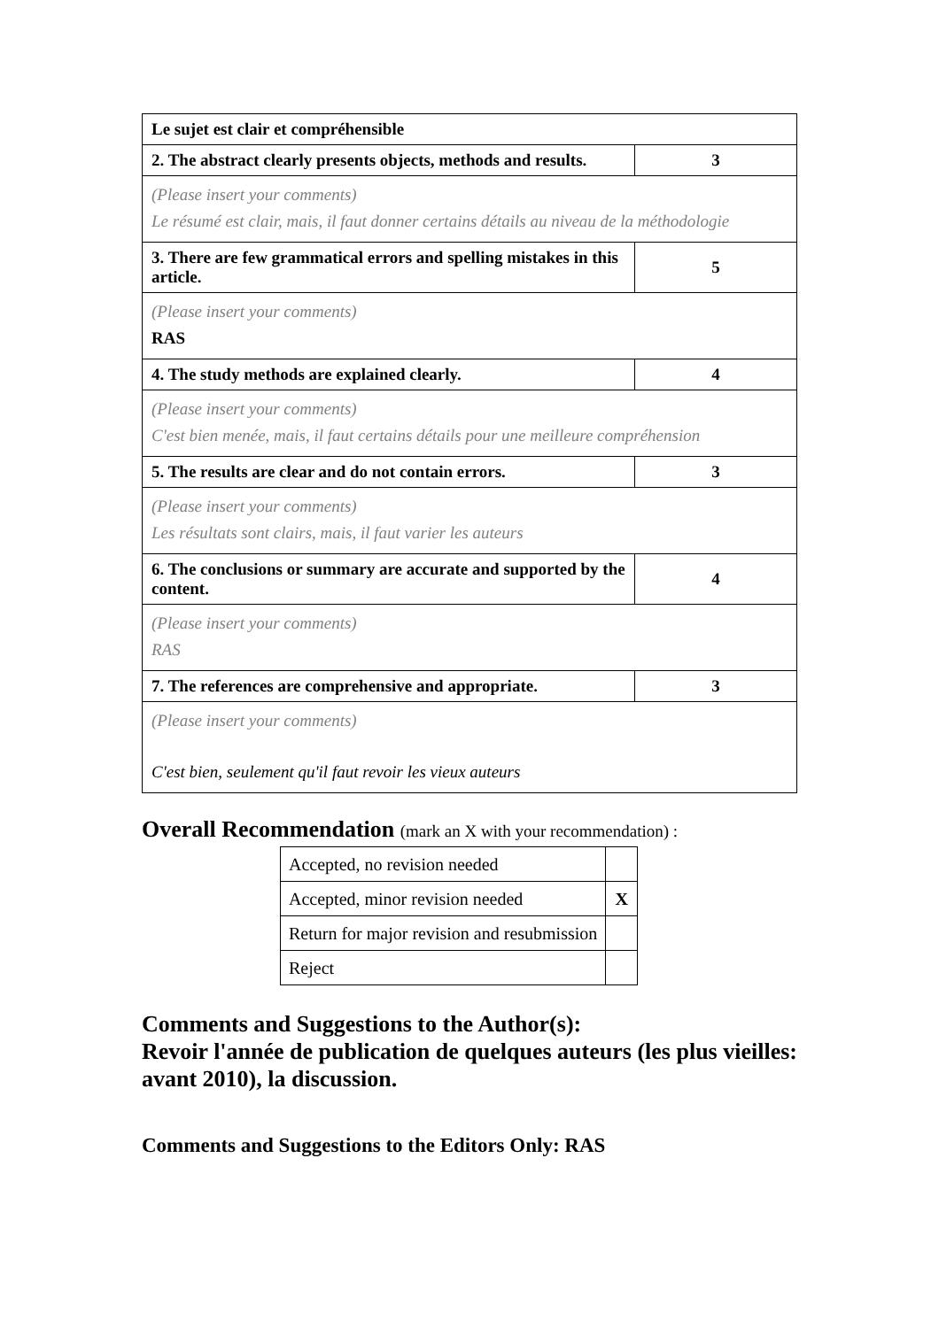| Le sujet est clair et compréhensible | |
| 2. The abstract clearly presents objects, methods and results. | 3 |
| (Please insert your comments) Le résumé est clair, mais, il faut donner certains détails au niveau de la méthodologie | |
| 3. There are few grammatical errors and spelling mistakes in this article. | 5 |
| (Please insert your comments) RAS | |
| 4. The study methods are explained clearly. | 4 |
| (Please insert your comments) C'est bien menée, mais, il faut certains détails pour une meilleure compréhension | |
| 5. The results are clear and do not contain errors. | 3 |
| (Please insert your comments) Les résultats sont clairs, mais, il faut varier les auteurs | |
| 6. The conclusions or summary are accurate and supported by the content. | 4 |
| (Please insert your comments) RAS | |
| 7. The references are comprehensive and appropriate. | 3 |
| (Please insert your comments) C'est bien, seulement qu'il faut revoir les vieux auteurs | |
Overall Recommendation (mark an X with your recommendation) :
| Accepted, no revision needed | |
| Accepted, minor revision needed | X |
| Return for major revision and resubmission | |
| Reject | |
Comments and Suggestions to the Author(s):
Revoir l'année de publication de quelques auteurs (les plus vieilles: avant 2010), la discussion.
Comments and Suggestions to the Editors Only: RAS